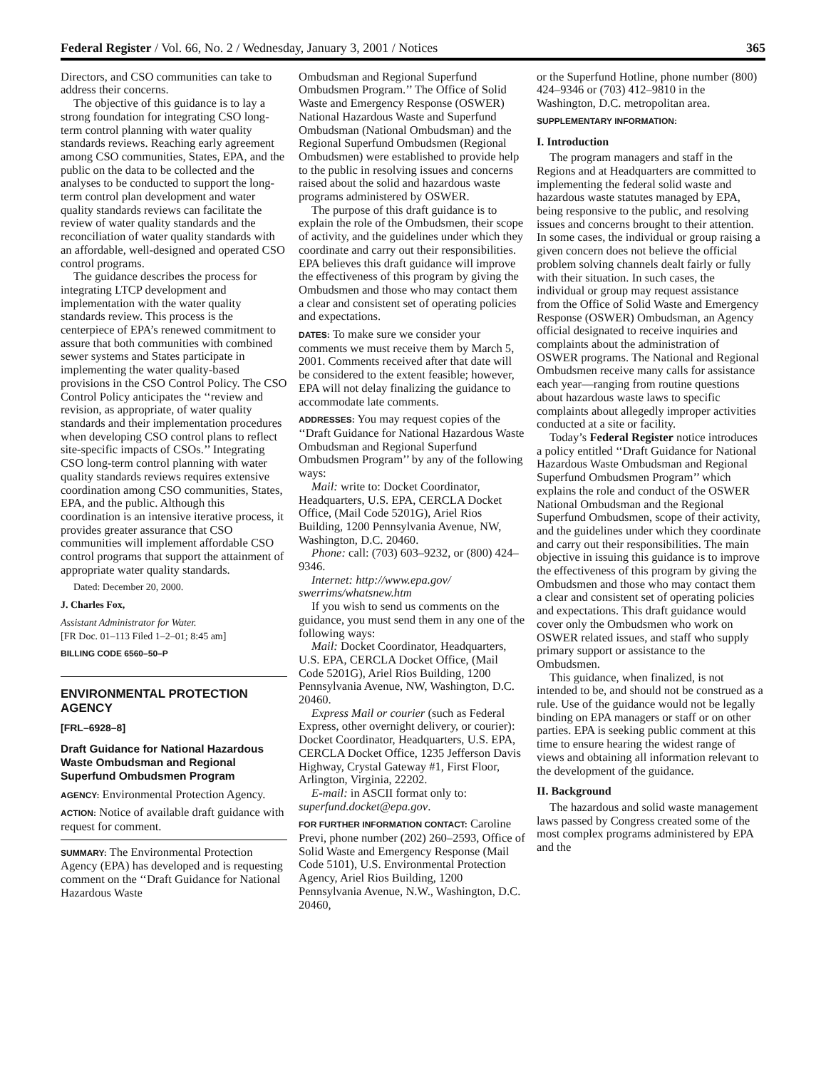Federal Register / Vol. 66, No. 2 / Wednesday, January 3, 2001 / Notices 365
Directors, and CSO communities can take to address their concerns.
The objective of this guidance is to lay a strong foundation for integrating CSO long-term control planning with water quality standards reviews. Reaching early agreement among CSO communities, States, EPA, and the public on the data to be collected and the analyses to be conducted to support the long-term control plan development and water quality standards reviews can facilitate the review of water quality standards and the reconciliation of water quality standards with an affordable, well-designed and operated CSO control programs.
The guidance describes the process for integrating LTCP development and implementation with the water quality standards review. This process is the centerpiece of EPA’s renewed commitment to assure that both communities with combined sewer systems and States participate in implementing the water quality-based provisions in the CSO Control Policy. The CSO Control Policy anticipates the ‘‘review and revision, as appropriate, of water quality standards and their implementation procedures when developing CSO control plans to reflect site-specific impacts of CSOs.’’ Integrating CSO long-term control planning with water quality standards reviews requires extensive coordination among CSO communities, States, EPA, and the public. Although this coordination is an intensive iterative process, it provides greater assurance that CSO communities will implement affordable CSO control programs that support the attainment of appropriate water quality standards.
Dated: December 20, 2000.
J. Charles Fox,
Assistant Administrator for Water.
[FR Doc. 01–113 Filed 1–2–01; 8:45 am]
BILLING CODE 6560–50–P
ENVIRONMENTAL PROTECTION AGENCY
[FRL–6928–8]
Draft Guidance for National Hazardous Waste Ombudsman and Regional Superfund Ombudsmen Program
AGENCY: Environmental Protection Agency.
ACTION: Notice of available draft guidance with request for comment.
SUMMARY: The Environmental Protection Agency (EPA) has developed and is requesting comment on the ‘‘Draft Guidance for National Hazardous Waste
Ombudsman and Regional Superfund Ombudsmen Program.’’ The Office of Solid Waste and Emergency Response (OSWER) National Hazardous Waste and Superfund Ombudsman (National Ombudsman) and the Regional Superfund Ombudsmen (Regional Ombudsmen) were established to provide help to the public in resolving issues and concerns raised about the solid and hazardous waste programs administered by OSWER.
The purpose of this draft guidance is to explain the role of the Ombudsmen, their scope of activity, and the guidelines under which they coordinate and carry out their responsibilities. EPA believes this draft guidance will improve the effectiveness of this program by giving the Ombudsmen and those who may contact them a clear and consistent set of operating policies and expectations.
DATES: To make sure we consider your comments we must receive them by March 5, 2001. Comments received after that date will be considered to the extent feasible; however, EPA will not delay finalizing the guidance to accommodate late comments.
ADDRESSES: You may request copies of the ‘‘Draft Guidance for National Hazardous Waste Ombudsman and Regional Superfund Ombudsmen Program’’ by any of the following ways:
Mail: write to: Docket Coordinator, Headquarters, U.S. EPA, CERCLA Docket Office, (Mail Code 5201G), Ariel Rios Building, 1200 Pennsylvania Avenue, NW, Washington, D.C. 20460.
Phone: call: (703) 603–9232, or (800) 424–9346.
Internet: http://www.epa.gov/ swerrims/whatsnew.htm
If you wish to send us comments on the guidance, you must send them in any one of the following ways:
Mail: Docket Coordinator, Headquarters, U.S. EPA, CERCLA Docket Office, (Mail Code 5201G), Ariel Rios Building, 1200 Pennsylvania Avenue, NW, Washington, D.C. 20460.
Express Mail or courier (such as Federal Express, other overnight delivery, or courier): Docket Coordinator, Headquarters, U.S. EPA, CERCLA Docket Office, 1235 Jefferson Davis Highway, Crystal Gateway #1, First Floor, Arlington, Virginia, 22202.
E-mail: in ASCII format only to: superfund.docket@epa.gov.
FOR FURTHER INFORMATION CONTACT: Caroline Previ, phone number (202) 260–2593, Office of Solid Waste and Emergency Response (Mail Code 5101), U.S. Environmental Protection Agency, Ariel Rios Building, 1200 Pennsylvania Avenue, N.W., Washington, D.C. 20460,
or the Superfund Hotline, phone number (800) 424–9346 or (703) 412–9810 in the Washington, D.C. metropolitan area.
SUPPLEMENTARY INFORMATION:
I. Introduction
The program managers and staff in the Regions and at Headquarters are committed to implementing the federal solid waste and hazardous waste statutes managed by EPA, being responsive to the public, and resolving issues and concerns brought to their attention. In some cases, the individual or group raising a given concern does not believe the official problem solving channels dealt fairly or fully with their situation. In such cases, the individual or group may request assistance from the Office of Solid Waste and Emergency Response (OSWER) Ombudsman, an Agency official designated to receive inquiries and complaints about the administration of OSWER programs. The National and Regional Ombudsmen receive many calls for assistance each year—ranging from routine questions about hazardous waste laws to specific complaints about allegedly improper activities conducted at a site or facility.
Today’s Federal Register notice introduces a policy entitled ‘‘Draft Guidance for National Hazardous Waste Ombudsman and Regional Superfund Ombudsmen Program’’ which explains the role and conduct of the OSWER National Ombudsman and the Regional Superfund Ombudsmen, scope of their activity, and the guidelines under which they coordinate and carry out their responsibilities. The main objective in issuing this guidance is to improve the effectiveness of this program by giving the Ombudsmen and those who may contact them a clear and consistent set of operating policies and expectations. This draft guidance would cover only the Ombudsmen who work on OSWER related issues, and staff who supply primary support or assistance to the Ombudsmen.
This guidance, when finalized, is not intended to be, and should not be construed as a rule. Use of the guidance would not be legally binding on EPA managers or staff or on other parties. EPA is seeking public comment at this time to ensure hearing the widest range of views and obtaining all information relevant to the development of the guidance.
II. Background
The hazardous and solid waste management laws passed by Congress created some of the most complex programs administered by EPA and the